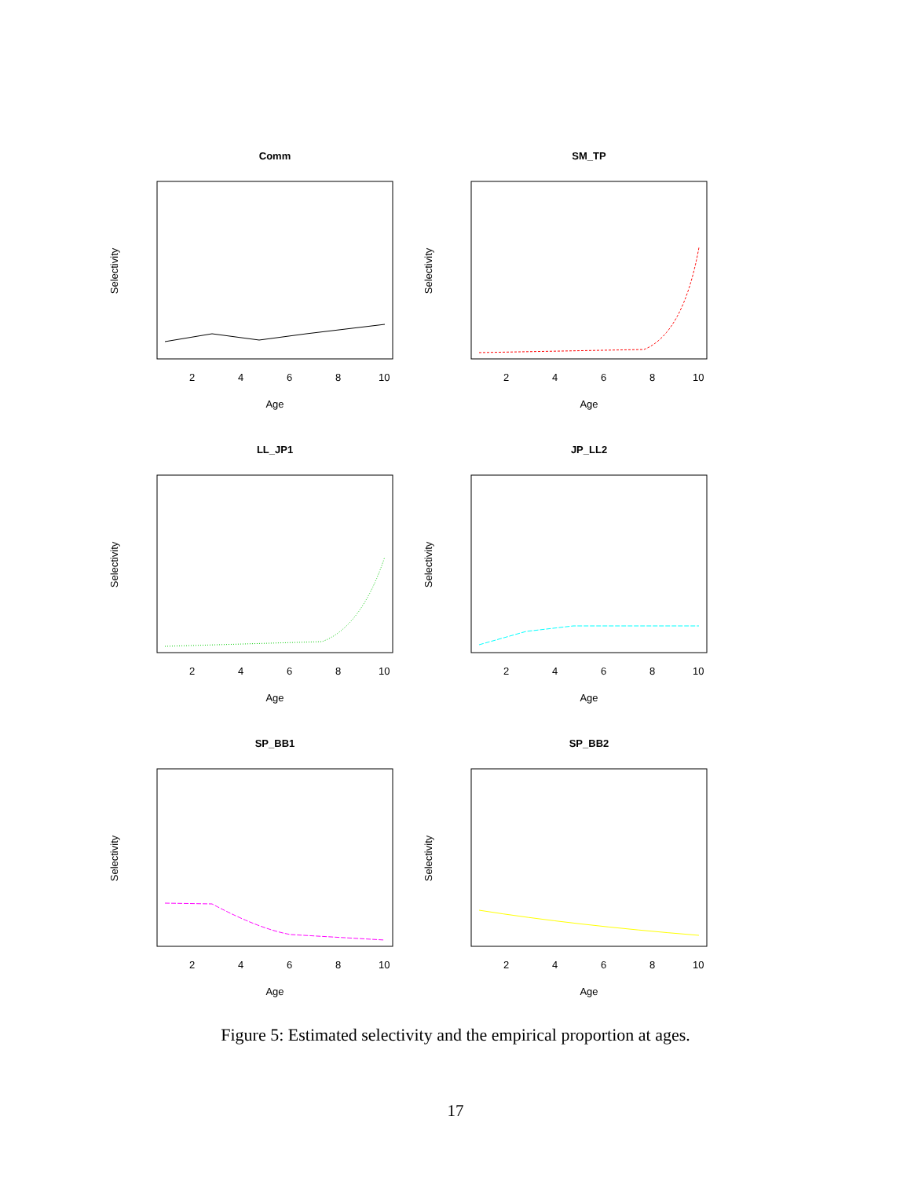Comm
Selectivity
2
4
6
8
10
Age
SM_TP
Selectivity
2
4
6
8
10
Age
LL_JP1
Selectivity
2
4
6
8
10
Age
JP_LL2
Selectivity
2
4
6
8
10
Age
SP_BB1
Selectivity
2
4
6
8
10
Age
SP_BB2
Selectivity
2
4
6
8
10
Age
Figure 5: Estimated selectivity and the empirical proportion at ages.
17